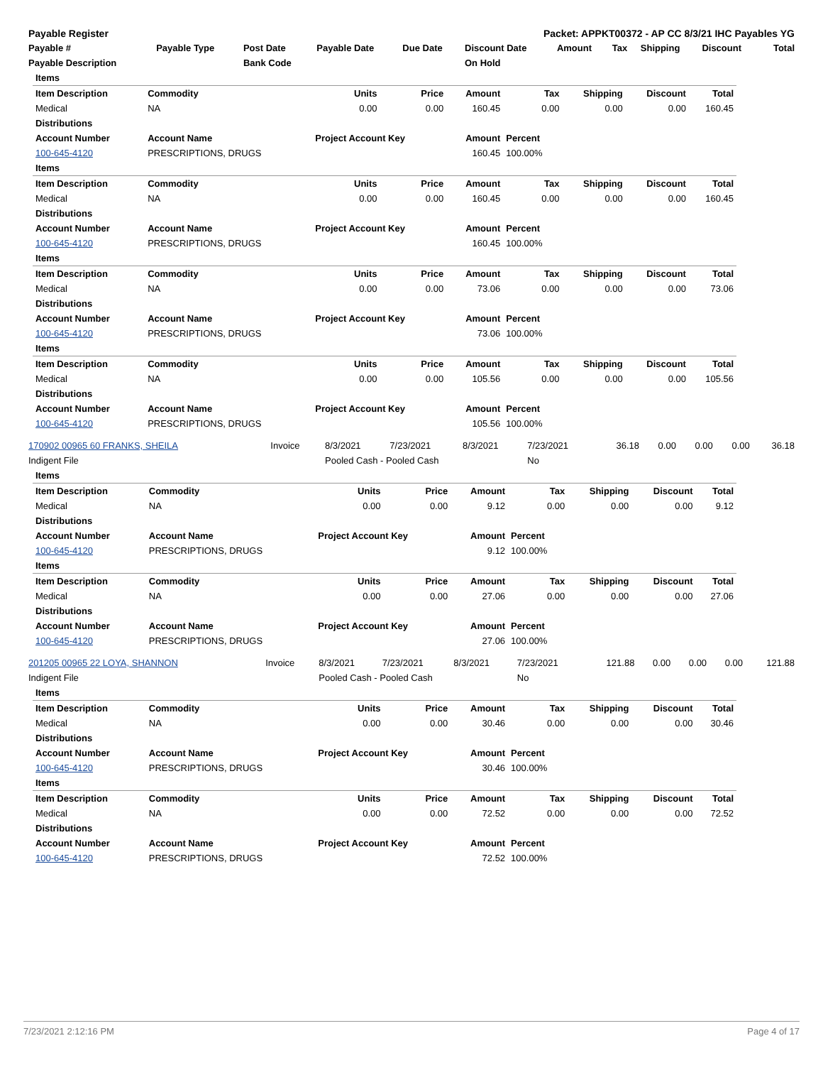| Payable Register | Packet: APPKT00372 - AP CC 8/3/21 IHC Payables YG |
| Payable # | Payable Type | Post Date | Payable Date | Due Date | Discount Date | Amount | Tax | Shipping | Discount | Total |
| --- | --- | --- | --- | --- | --- | --- | --- | --- | --- | --- |
| Payable Description | | Bank Code | | | On Hold | | | | | |
| Items | | | | | | | | |
| --- | --- | --- | --- | --- | --- | --- | --- | --- |
| Item Description | Commodity | Units | Price | Amount | Tax | Shipping | Discount | Total |
| Medical | NA | 0.00 | 0.00 | 160.45 | 0.00 | 0.00 | 0.00 | 160.45 |
| Distributions | | | | | | | | |
| Account Number | Account Name | Project Account Key | | Amount | Percent | | | |
| 100-645-4120 | PRESCRIPTIONS, DRUGS | | | 160.45 | 100.00% | | | |
| Items | | | | | | | | |
| Item Description | Commodity | Units | Price | Amount | Tax | Shipping | Discount | Total |
| Medical | NA | 0.00 | 0.00 | 160.45 | 0.00 | 0.00 | 0.00 | 160.45 |
| Distributions | | | | | | | | |
| Account Number | Account Name | Project Account Key | | Amount | Percent | | | |
| 100-645-4120 | PRESCRIPTIONS, DRUGS | | | 160.45 | 100.00% | | | |
| Items | | | | | | | | |
| Item Description | Commodity | Units | Price | Amount | Tax | Shipping | Discount | Total |
| Medical | NA | 0.00 | 0.00 | 73.06 | 0.00 | 0.00 | 0.00 | 73.06 |
| Distributions | | | | | | | | |
| Account Number | Account Name | Project Account Key | | Amount | Percent | | | |
| 100-645-4120 | PRESCRIPTIONS, DRUGS | | | 73.06 | 100.00% | | | |
| Items | | | | | | | | |
| Item Description | Commodity | Units | Price | Amount | Tax | Shipping | Discount | Total |
| Medical | NA | 0.00 | 0.00 | 105.56 | 0.00 | 0.00 | 0.00 | 105.56 |
| Distributions | | | | | | | | |
| Account Number | Account Name | Project Account Key | | Amount | Percent | | | |
| 100-645-4120 | PRESCRIPTIONS, DRUGS | | | 105.56 | 100.00% | | | |
| 170902 00965 60 FRANKS, SHEILA | Invoice | 8/3/2021 | 7/23/2021 | 8/3/2021 | 7/23/2021 | 36.18 | 0.00 | 0.00 | 0.00 | 36.18 |
| Indigent File | | Pooled Cash - Pooled Cash | | | No | | | | | |
| Items | | | | | | | | |
| --- | --- | --- | --- | --- | --- | --- | --- | --- |
| Item Description | Commodity | Units | Price | Amount | Tax | Shipping | Discount | Total |
| Medical | NA | 0.00 | 0.00 | 9.12 | 0.00 | 0.00 | 0.00 | 9.12 |
| Distributions | | | | | | | | |
| Account Number | Account Name | Project Account Key | | Amount | Percent | | | |
| 100-645-4120 | PRESCRIPTIONS, DRUGS | | | 9.12 | 100.00% | | | |
| Items | | | | | | | | |
| Item Description | Commodity | Units | Price | Amount | Tax | Shipping | Discount | Total |
| Medical | NA | 0.00 | 0.00 | 27.06 | 0.00 | 0.00 | 0.00 | 27.06 |
| Distributions | | | | | | | | |
| Account Number | Account Name | Project Account Key | | Amount | Percent | | | |
| 100-645-4120 | PRESCRIPTIONS, DRUGS | | | 27.06 | 100.00% | | | |
| 201205 00965 22 LOYA, SHANNON | Invoice | 8/3/2021 | 7/23/2021 | 8/3/2021 | 7/23/2021 | 121.88 | 0.00 | 0.00 | 0.00 | 121.88 |
| Indigent File | | Pooled Cash - Pooled Cash | | | No | | | | | |
| Items | | | | | | | | |
| --- | --- | --- | --- | --- | --- | --- | --- | --- |
| Item Description | Commodity | Units | Price | Amount | Tax | Shipping | Discount | Total |
| Medical | NA | 0.00 | 0.00 | 30.46 | 0.00 | 0.00 | 0.00 | 30.46 |
| Distributions | | | | | | | | |
| Account Number | Account Name | Project Account Key | | Amount | Percent | | | |
| 100-645-4120 | PRESCRIPTIONS, DRUGS | | | 30.46 | 100.00% | | | |
| Items | | | | | | | | |
| Item Description | Commodity | Units | Price | Amount | Tax | Shipping | Discount | Total |
| Medical | NA | 0.00 | 0.00 | 72.52 | 0.00 | 0.00 | 0.00 | 72.52 |
| Distributions | | | | | | | | |
| Account Number | Account Name | Project Account Key | | Amount | Percent | | | |
| 100-645-4120 | PRESCRIPTIONS, DRUGS | | | 72.52 | 100.00% | | | |
7/23/2021 2:12:16 PM Page 4 of 17